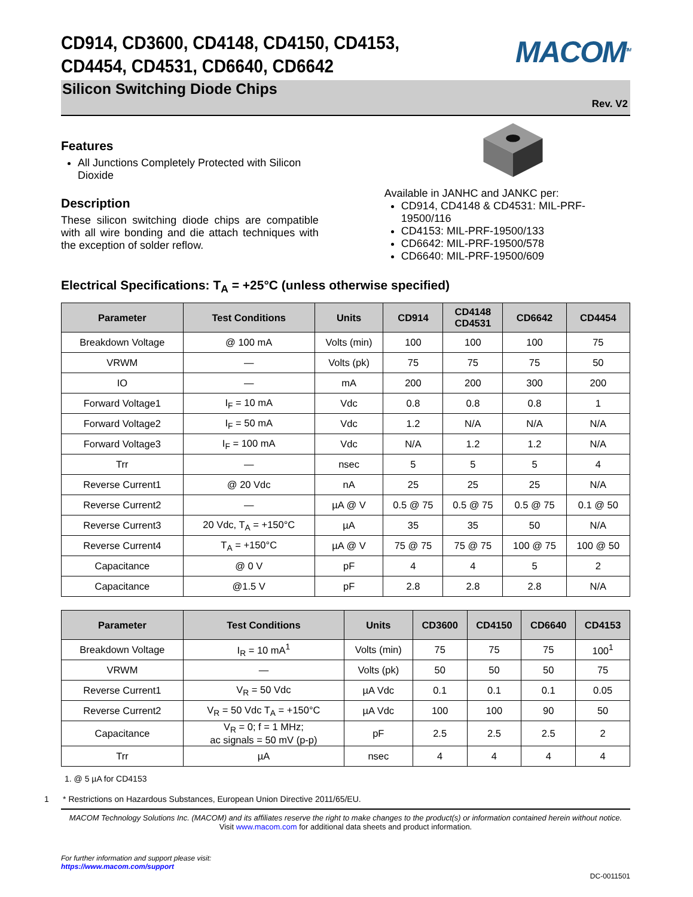CD914, CD3600, CD4148, CD4150, CD4153,
CD4454, CD4531, CD6640, CD6642
MACOM<sup>TM</sup>
Silicon Switching Diode Chips
Rev. V2
Features
All Junctions Completely Protected with Silicon Dioxide
Description
These silicon switching diode chips are compatible with all wire bonding and die attach techniques with the exception of solder reflow.
Available in JANHC and JANKC per:
CD914, CD4148 & CD4531: MIL-PRF-19500/116
CD4153: MIL-PRF-19500/133
CD6642: MIL-PRF-19500/578
CD6640: MIL-PRF-19500/609
Electrical Specifications: T<sub>A</sub> = +25°C (unless otherwise specified)
| Parameter | Test Conditions | Units | CD914 | CD4148 CD4531 | CD6642 | CD4454 |
| --- | --- | --- | --- | --- | --- | --- |
| Breakdown Voltage | @ 100 mA | Volts (min) | 100 | 100 | 100 | 75 |
| VRWM | — | Volts (pk) | 75 | 75 | 75 | 50 |
| IO | — | mA | 200 | 200 | 300 | 200 |
| Forward Voltage1 | I<sub>F</sub> = 10 mA | Vdc | 0.8 | 0.8 | 0.8 | 1 |
| Forward Voltage2 | I<sub>F</sub> = 50 mA | Vdc | 1.2 | N/A | N/A | N/A |
| Forward Voltage3 | I<sub>F</sub> = 100 mA | Vdc | N/A | 1.2 | 1.2 | N/A |
| Trr | — | nsec | 5 | 5 | 5 | 4 |
| Reverse Current1 | @ 20 Vdc | nA | 25 | 25 | 25 | N/A |
| Reverse Current2 | — | µA @ V | 0.5 @ 75 | 0.5 @ 75 | 0.5 @ 75 | 0.1 @ 50 |
| Reverse Current3 | 20 Vdc, T<sub>A</sub> = +150°C | µA | 35 | 35 | 50 | N/A |
| Reverse Current4 | T<sub>A</sub> = +150°C | µA @ V | 75 @ 75 | 75 @ 75 | 100 @ 75 | 100 @ 50 |
| Capacitance | @ 0 V | pF | 4 | 4 | 5 | 2 |
| Capacitance | @1.5 V | pF | 2.8 | 2.8 | 2.8 | N/A |
| Parameter | Test Conditions | Units | CD3600 | CD4150 | CD6640 | CD4153 |
| --- | --- | --- | --- | --- | --- | --- |
| Breakdown Voltage | I<sub>R</sub> = 10 mA<sup>1</sup> | Volts (min) | 75 | 75 | 75 | 100<sup>1</sup> |
| VRWM | — | Volts (pk) | 50 | 50 | 50 | 75 |
| Reverse Current1 | V<sub>R</sub> = 50 Vdc | µA Vdc | 0.1 | 0.1 | 0.1 | 0.05 |
| Reverse Current2 | V<sub>R</sub> = 50 Vdc T<sub>A</sub> = +150°C | µA Vdc | 100 | 100 | 90 | 50 |
| Capacitance | V<sub>R</sub> = 0; f = 1 MHz; ac signals = 50 mV (p-p) | pF | 2.5 | 2.5 | 2.5 | 2 |
| Trr | µA | nsec | 4 | 4 | 4 | 4 |
1. @ 5 µA for CD4153
1 * Restrictions on Hazardous Substances, European Union Directive 2011/65/EU.
MACOM Technology Solutions Inc. (MACOM) and its affiliates reserve the right to make changes to the product(s) or information contained herein without notice.
Visit www.macom.com for additional data sheets and product information.
For further information and support please visit:
https://www.macom.com/support
DC-0011501